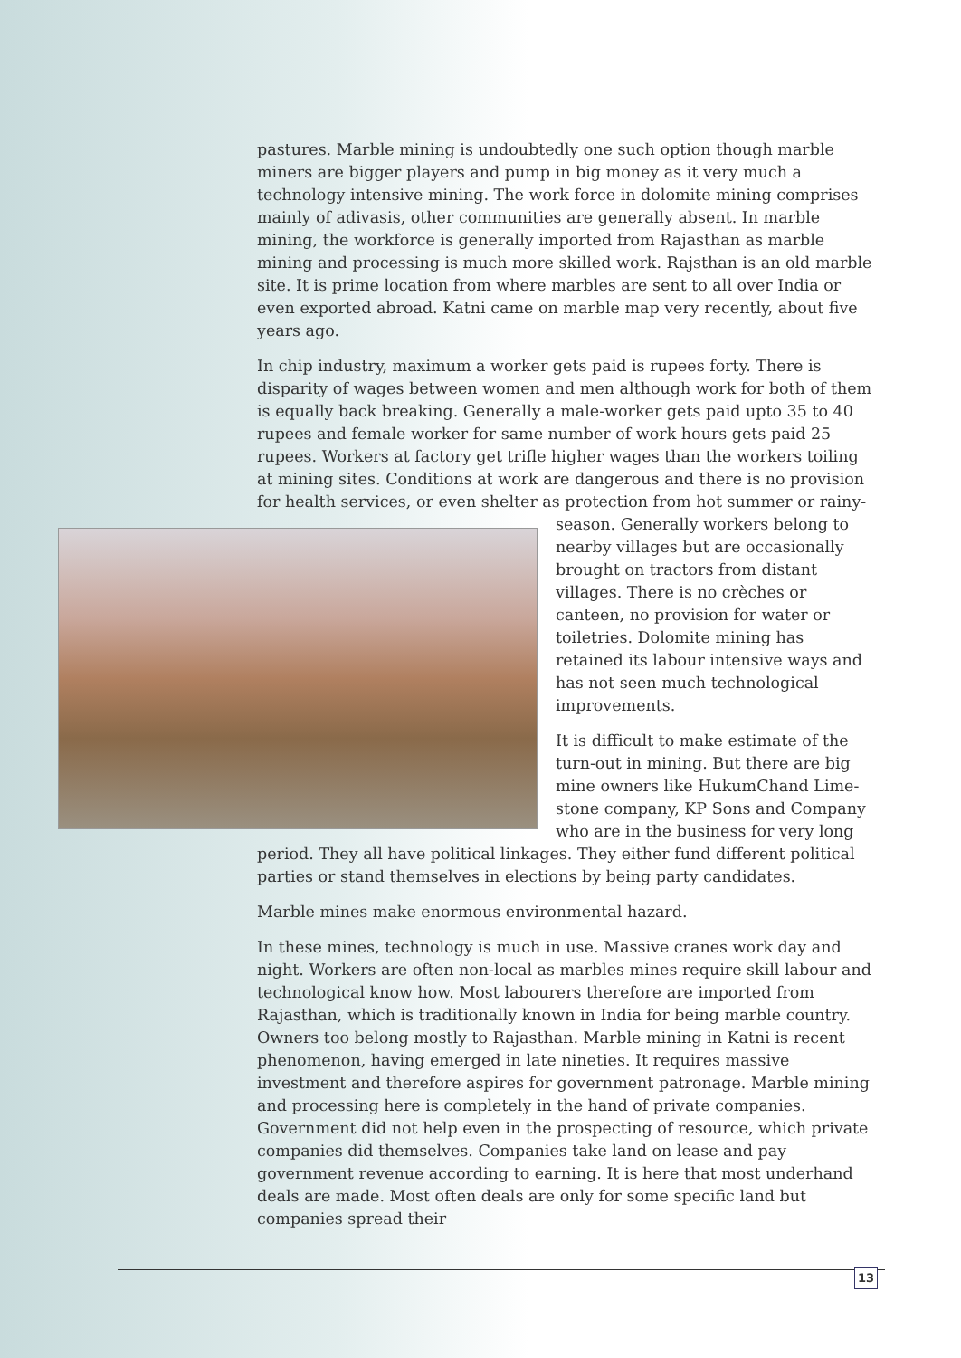pastures. Marble mining is undoubtedly one such option though marble miners are bigger players and pump in big money as it very much a technology intensive mining. The work force in dolomite mining comprises mainly of adivasis, other communities are generally absent. In marble mining, the workforce is generally imported from Rajasthan as marble mining and processing is much more skilled work. Rajsthan is an old marble site. It is prime location from where marbles are sent to all over India or even exported abroad. Katni came on marble map very recently, about five years ago.
In chip industry, maximum a worker gets paid is rupees forty. There is disparity of wages between women and men although work for both of them is equally back breaking. Generally a male-worker gets paid upto 35 to 40 rupees and female worker for same number of work hours gets paid 25 rupees. Workers at factory get trifle higher wages than the workers toiling at mining sites. Conditions at work are dangerous and there is no provision for health services, or even shelter as protection from hot summer or rainy- season. Generally workers belong to nearby villages but are occasionally brought on tractors from distant villages. There is no crèches or canteen, no provision for water or toiletries. Dolomite mining has retained its labour intensive ways and has not seen much technological improvements.
It is difficult to make estimate of the turn-out in mining. But there are big mine owners like HukumChand Lime-stone company, KP Sons and Company who are in the business for very long period. They all have political linkages. They either fund different political parties or stand themselves in elections by being party candidates.
Marble mines make enormous environmental hazard.
In these mines, technology is much in use. Massive cranes work day and night. Workers are often non-local as marbles mines require skill labour and technological know how. Most labourers therefore are imported from Rajasthan, which is traditionally known in India for being marble country. Owners too belong mostly to Rajasthan. Marble mining in Katni is recent phenomenon, having emerged in late nineties. It requires massive investment and therefore aspires for government patronage. Marble mining and processing here is completely in the hand of private companies. Government did not help even in the prospecting of resource, which private companies did themselves. Companies take land on lease and pay government revenue according to earning. It is here that most underhand deals are made. Most often deals are only for some specific land but companies spread their
13